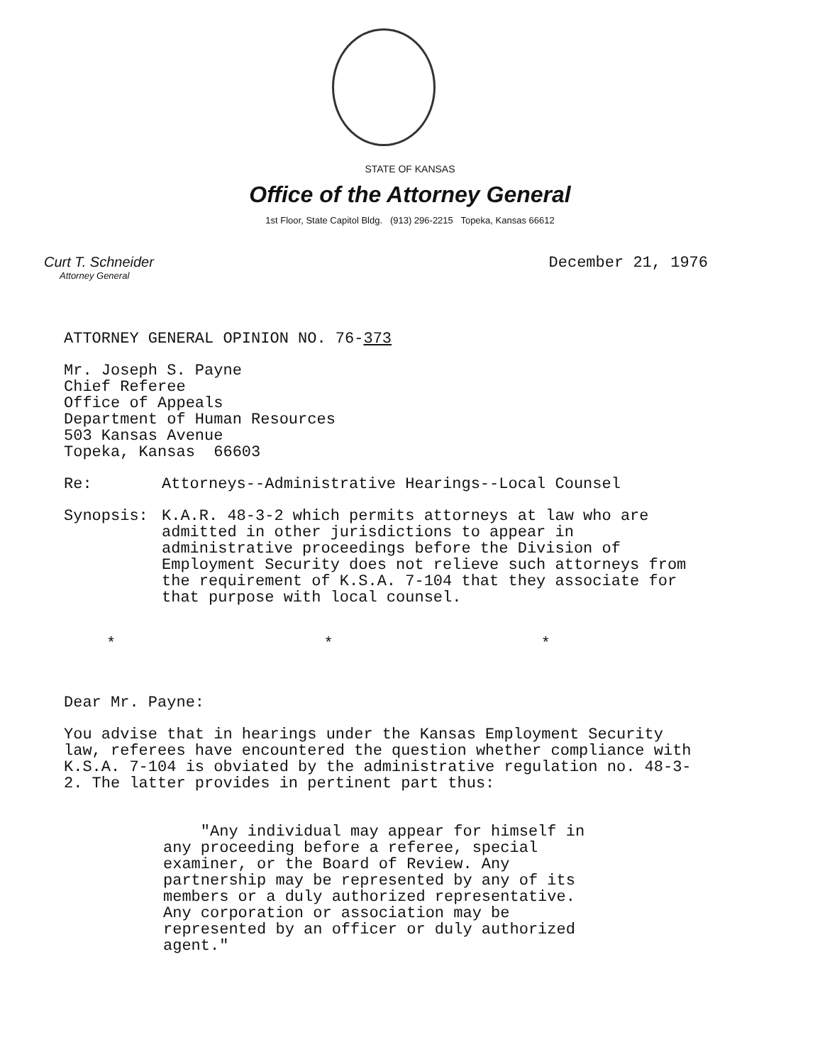STATE OF KANSAS
Office of the Attorney General
1st Floor, State Capitol Bldg. (913) 296-2215 Topeka, Kansas 66612
Curt T. Schneider
Attorney General
December 21, 1976
ATTORNEY GENERAL OPINION NO. 76-373
Mr. Joseph S. Payne
Chief Referee
Office of Appeals
Department of Human Resources
503 Kansas Avenue
Topeka, Kansas 66603
Re: Attorneys--Administrative Hearings--Local Counsel
Synopsis: K.A.R. 48-3-2 which permits attorneys at law who are admitted in other jurisdictions to appear in administrative proceedings before the Division of Employment Security does not relieve such attorneys from the requirement of K.S.A. 7-104 that they associate for that purpose with local counsel.
* * *
Dear Mr. Payne:
You advise that in hearings under the Kansas Employment Security law, referees have encountered the question whether compliance with K.S.A. 7-104 is obviated by the administrative regulation no. 48-3-2. The latter provides in pertinent part thus:
"Any individual may appear for himself in any proceeding before a referee, special examiner, or the Board of Review. Any partnership may be represented by any of its members or a duly authorized representative. Any corporation or association may be represented by an officer or duly authorized agent."